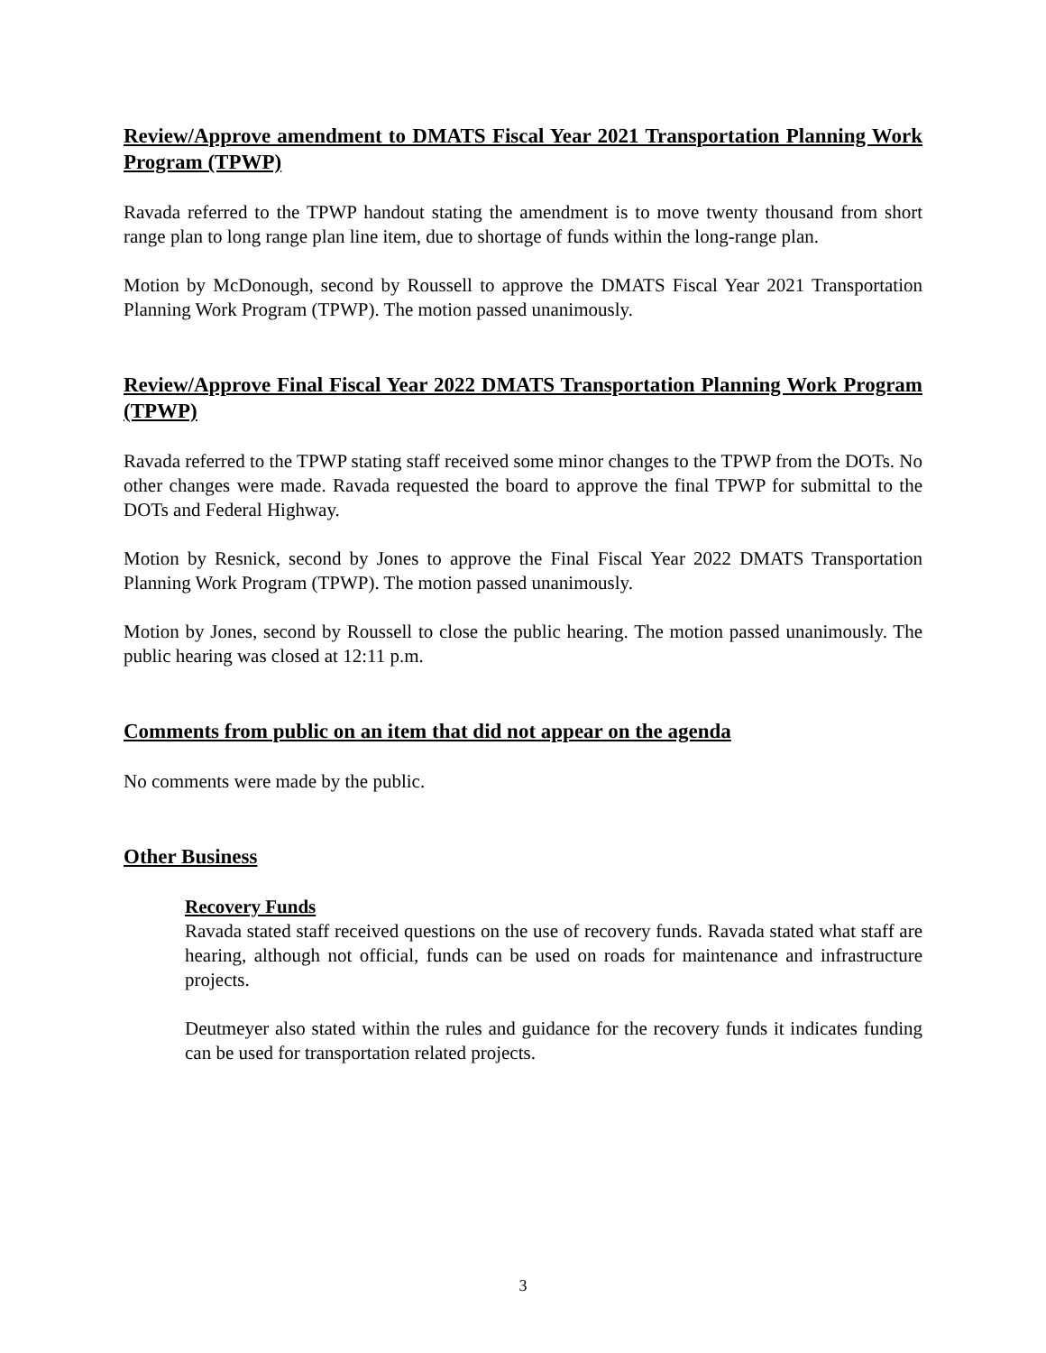Review/Approve amendment to DMATS Fiscal Year 2021 Transportation Planning Work Program (TPWP)
Ravada referred to the TPWP handout stating the amendment is to move twenty thousand from short range plan to long range plan line item, due to shortage of funds within the long-range plan.
Motion by McDonough, second by Roussell to approve the DMATS Fiscal Year 2021 Transportation Planning Work Program (TPWP). The motion passed unanimously.
Review/Approve Final Fiscal Year 2022 DMATS Transportation Planning Work Program (TPWP)
Ravada referred to the TPWP stating staff received some minor changes to the TPWP from the DOTs. No other changes were made. Ravada requested the board to approve the final TPWP for submittal to the DOTs and Federal Highway.
Motion by Resnick, second by Jones to approve the Final Fiscal Year 2022 DMATS Transportation Planning Work Program (TPWP). The motion passed unanimously.
Motion by Jones, second by Roussell to close the public hearing. The motion passed unanimously. The public hearing was closed at 12:11 p.m.
Comments from public on an item that did not appear on the agenda
No comments were made by the public.
Other Business
Recovery Funds
Ravada stated staff received questions on the use of recovery funds. Ravada stated what staff are hearing, although not official, funds can be used on roads for maintenance and infrastructure projects.
Deutmeyer also stated within the rules and guidance for the recovery funds it indicates funding can be used for transportation related projects.
3